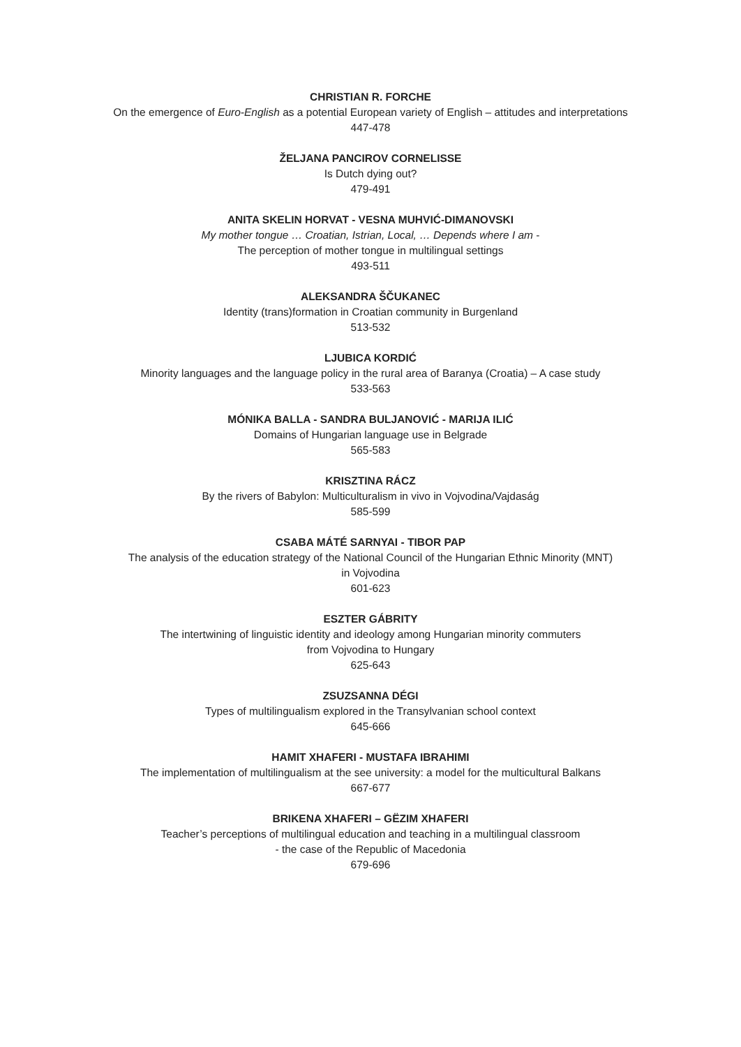CHRISTIAN R. FORCHE
On the emergence of Euro-English as a potential European variety of English – attitudes and interpretations
447-478
ŽELJANA PANCIROV CORNELISSE
Is Dutch dying out?
479-491
ANITA SKELIN HORVAT - VESNA MUHVIĆ-DIMANOVSKI
My mother tongue … Croatian, Istrian, Local, … Depends where I am -
The perception of mother tongue in multilingual settings
493-511
ALEKSANDRA ŠČUKANEC
Identity (trans)formation in Croatian community in Burgenland
513-532
LJUBICA KORDIĆ
Minority languages and the language policy in the rural area of Baranya (Croatia) – A case study
533-563
MÓNIKA BALLA - SANDRA BULJANOVIĆ - MARIJA ILIĆ
Domains of Hungarian language use in Belgrade
565-583
KRISZTINA RÁCZ
By the rivers of Babylon: Multiculturalism in vivo in Vojvodina/Vajdaság
585-599
CSABA MÁTÉ SARNYAI - TIBOR PAP
The analysis of the education strategy of the National Council of the Hungarian Ethnic Minority (MNT)
in Vojvodina
601-623
ESZTER GÁBRITY
The intertwining of linguistic identity and ideology among Hungarian minority commuters
from Vojvodina to Hungary
625-643
ZSUZSANNA DÉGI
Types of multilingualism explored in the Transylvanian school context
645-666
HAMIT XHAFERI - MUSTAFA IBRAHIMI
The implementation of multilingualism at the see university: a model for the multicultural Balkans
667-677
BRIKENA XHAFERI – GËZIM XHAFERI
Teacher’s perceptions of multilingual education and teaching in a multilingual classroom
- the case of the Republic of Macedonia
679-696